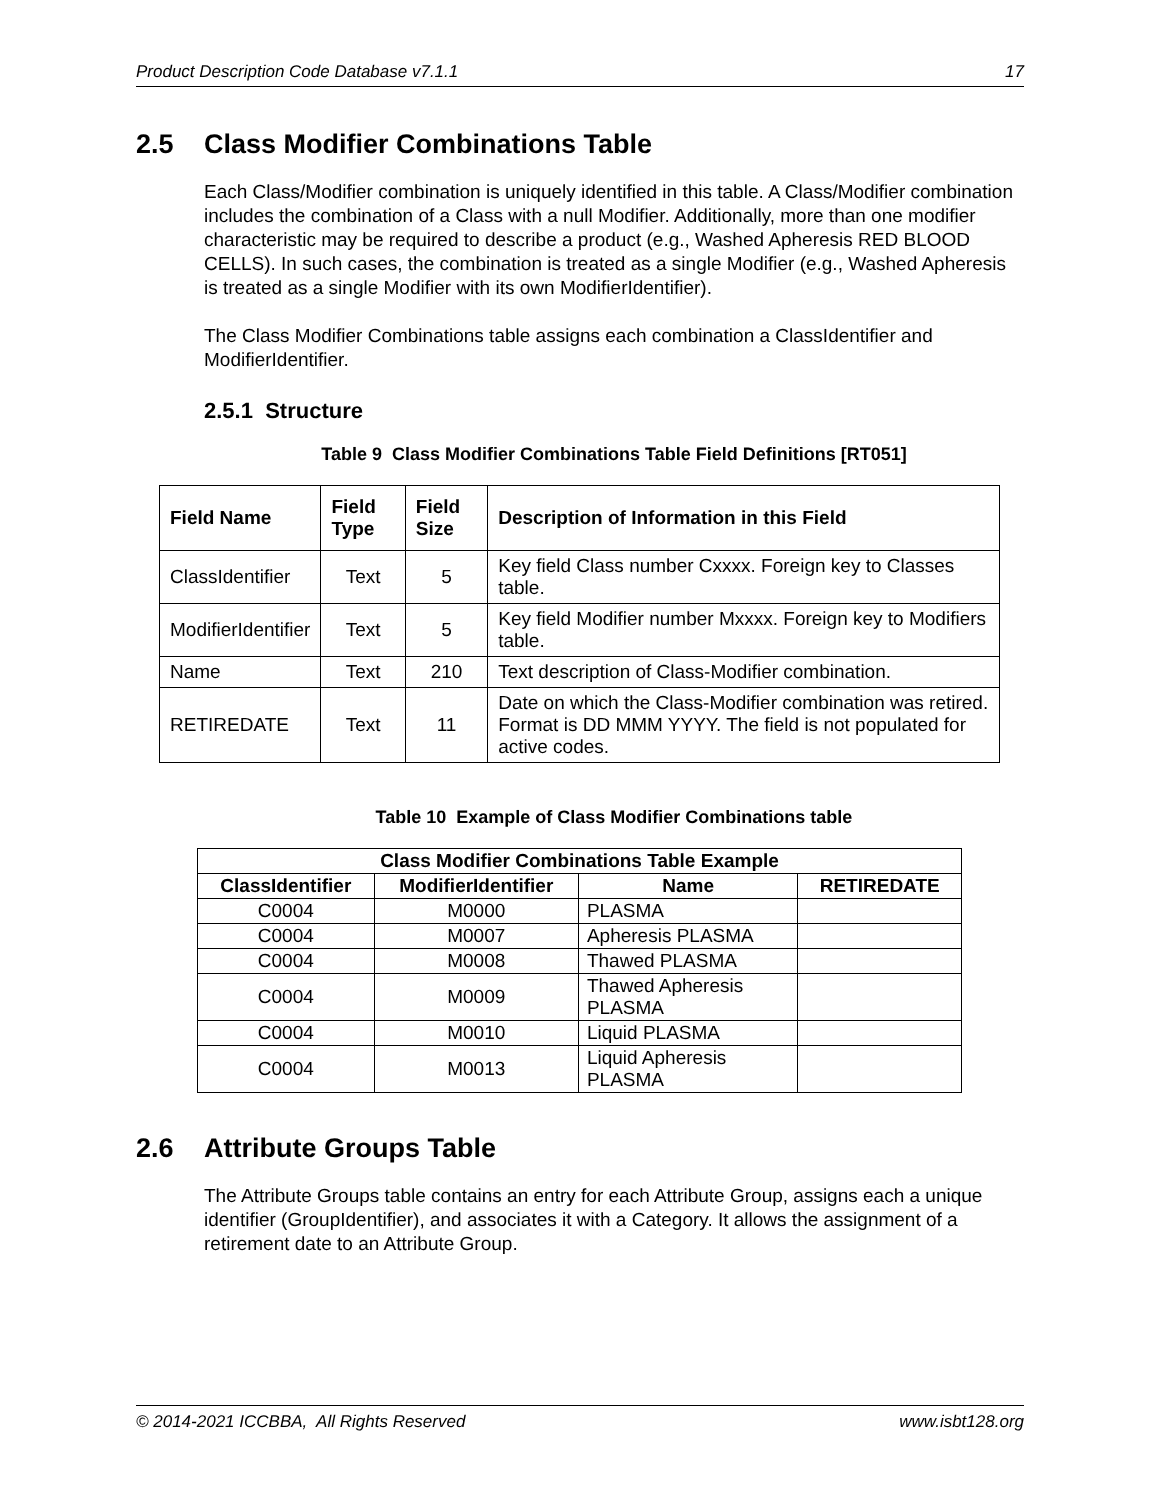Product Description Code Database v7.1.1 17
2.5 Class Modifier Combinations Table
Each Class/Modifier combination is uniquely identified in this table. A Class/Modifier combination includes the combination of a Class with a null Modifier. Additionally, more than one modifier characteristic may be required to describe a product (e.g., Washed Apheresis RED BLOOD CELLS). In such cases, the combination is treated as a single Modifier (e.g., Washed Apheresis is treated as a single Modifier with its own ModifierIdentifier).
The Class Modifier Combinations table assigns each combination a ClassIdentifier and ModifierIdentifier.
2.5.1 Structure
Table 9 Class Modifier Combinations Table Field Definitions [RT051]
| Field Name | Field Type | Field Size | Description of Information in this Field |
| --- | --- | --- | --- |
| ClassIdentifier | Text | 5 | Key field Class number Cxxxx. Foreign key to Classes table. |
| ModifierIdentifier | Text | 5 | Key field Modifier number Mxxxx. Foreign key to Modifiers table. |
| Name | Text | 210 | Text description of Class-Modifier combination. |
| RETIREDATE | Text | 11 | Date on which the Class-Modifier combination was retired. Format is DD MMM YYYY. The field is not populated for active codes. |
Table 10 Example of Class Modifier Combinations table
| Class Modifier Combinations Table Example | | | |
| --- | --- | --- | --- |
| ClassIdentifier | ModifierIdentifier | Name | RETIREDATE |
| C0004 | M0000 | PLASMA | |
| C0004 | M0007 | Apheresis PLASMA | |
| C0004 | M0008 | Thawed PLASMA | |
| C0004 | M0009 | Thawed Apheresis PLASMA | |
| C0004 | M0010 | Liquid PLASMA | |
| C0004 | M0013 | Liquid Apheresis PLASMA | |
2.6 Attribute Groups Table
The Attribute Groups table contains an entry for each Attribute Group, assigns each a unique identifier (GroupIdentifier), and associates it with a Category. It allows the assignment of a retirement date to an Attribute Group.
© 2014-2021 ICCBBA, All Rights Reserved www.isbt128.org